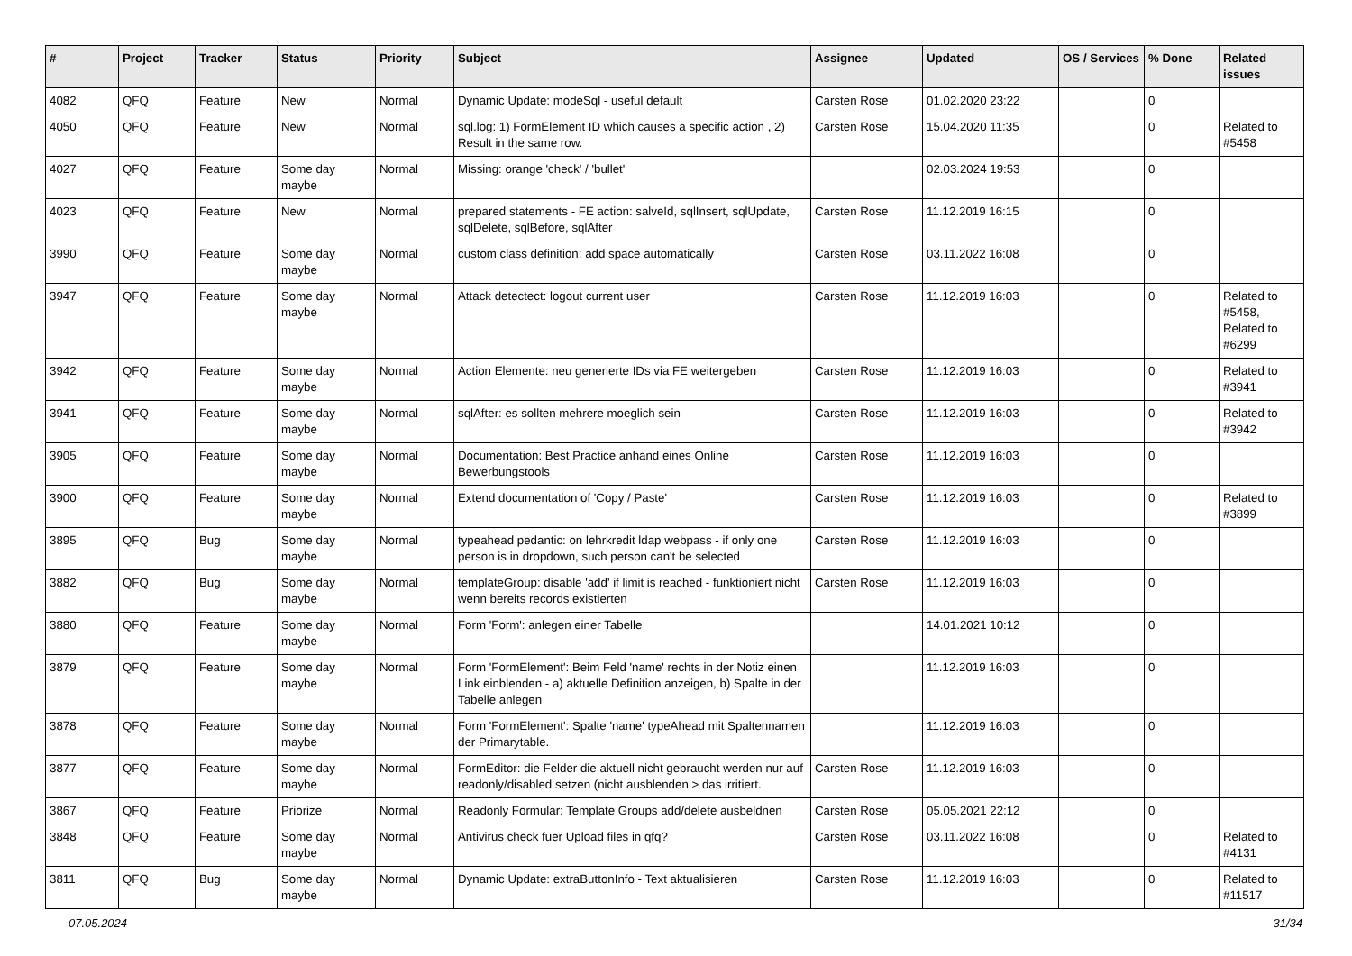| # | Project | Tracker | Status | Priority | Subject | Assignee | Updated | OS / Services | % Done | Related issues |
| --- | --- | --- | --- | --- | --- | --- | --- | --- | --- | --- |
| 4082 | QFQ | Feature | New | Normal | Dynamic Update: modeSql - useful default | Carsten Rose | 01.02.2020 23:22 | | 0 | |
| 4050 | QFQ | Feature | New | Normal | sql.log: 1) FormElement ID which causes a specific action , 2) Result in the same row. | Carsten Rose | 15.04.2020 11:35 | | 0 | Related to #5458 |
| 4027 | QFQ | Feature | Some day maybe | Normal | Missing: orange 'check' / 'bullet' | | 02.03.2024 19:53 | | 0 | |
| 4023 | QFQ | Feature | New | Normal | prepared statements - FE action: salveId, sqlInsert, sqlUpdate, sqlDelete, sqlBefore, sqlAfter | Carsten Rose | 11.12.2019 16:15 | | 0 | |
| 3990 | QFQ | Feature | Some day maybe | Normal | custom class definition: add space automatically | Carsten Rose | 03.11.2022 16:08 | | 0 | |
| 3947 | QFQ | Feature | Some day maybe | Normal | Attack detectect: logout current user | Carsten Rose | 11.12.2019 16:03 | | 0 | Related to #5458, Related to #6299 |
| 3942 | QFQ | Feature | Some day maybe | Normal | Action Elemente: neu generierte IDs via FE weitergeben | Carsten Rose | 11.12.2019 16:03 | | 0 | Related to #3941 |
| 3941 | QFQ | Feature | Some day maybe | Normal | sqlAfter: es sollten mehrere moeglich sein | Carsten Rose | 11.12.2019 16:03 | | 0 | Related to #3942 |
| 3905 | QFQ | Feature | Some day maybe | Normal | Documentation: Best Practice anhand eines Online Bewerbungstools | Carsten Rose | 11.12.2019 16:03 | | 0 | |
| 3900 | QFQ | Feature | Some day maybe | Normal | Extend documentation of 'Copy / Paste' | Carsten Rose | 11.12.2019 16:03 | | 0 | Related to #3899 |
| 3895 | QFQ | Bug | Some day maybe | Normal | typeahead pedantic: on lehrkredit ldap webpass - if only one person is in dropdown, such person can't be selected | Carsten Rose | 11.12.2019 16:03 | | 0 | |
| 3882 | QFQ | Bug | Some day maybe | Normal | templateGroup: disable 'add' if limit is reached - funktioniert nicht wenn bereits records existierten | Carsten Rose | 11.12.2019 16:03 | | 0 | |
| 3880 | QFQ | Feature | Some day maybe | Normal | Form 'Form': anlegen einer Tabelle | | 14.01.2021 10:12 | | 0 | |
| 3879 | QFQ | Feature | Some day maybe | Normal | Form 'FormElement': Beim Feld 'name' rechts in der Notiz einen Link einblenden - a) aktuelle Definition anzeigen, b) Spalte in der Tabelle anlegen | | 11.12.2019 16:03 | | 0 | |
| 3878 | QFQ | Feature | Some day maybe | Normal | Form 'FormElement': Spalte 'name' typeAhead mit Spaltennamen der Primarytable. | | 11.12.2019 16:03 | | 0 | |
| 3877 | QFQ | Feature | Some day maybe | Normal | FormEditor: die Felder die aktuell nicht gebraucht werden nur auf readonly/disabled setzen (nicht ausblenden > das irritiert. | Carsten Rose | 11.12.2019 16:03 | | 0 | |
| 3867 | QFQ | Feature | Priorize | Normal | Readonly Formular: Template Groups add/delete ausbeldnen | Carsten Rose | 05.05.2021 22:12 | | 0 | |
| 3848 | QFQ | Feature | Some day maybe | Normal | Antivirus check fuer Upload files in qfq? | Carsten Rose | 03.11.2022 16:08 | | 0 | Related to #4131 |
| 3811 | QFQ | Bug | Some day maybe | Normal | Dynamic Update: extraButtonInfo - Text aktualisieren | Carsten Rose | 11.12.2019 16:03 | | 0 | Related to #11517 |
07.05.2024 31/34